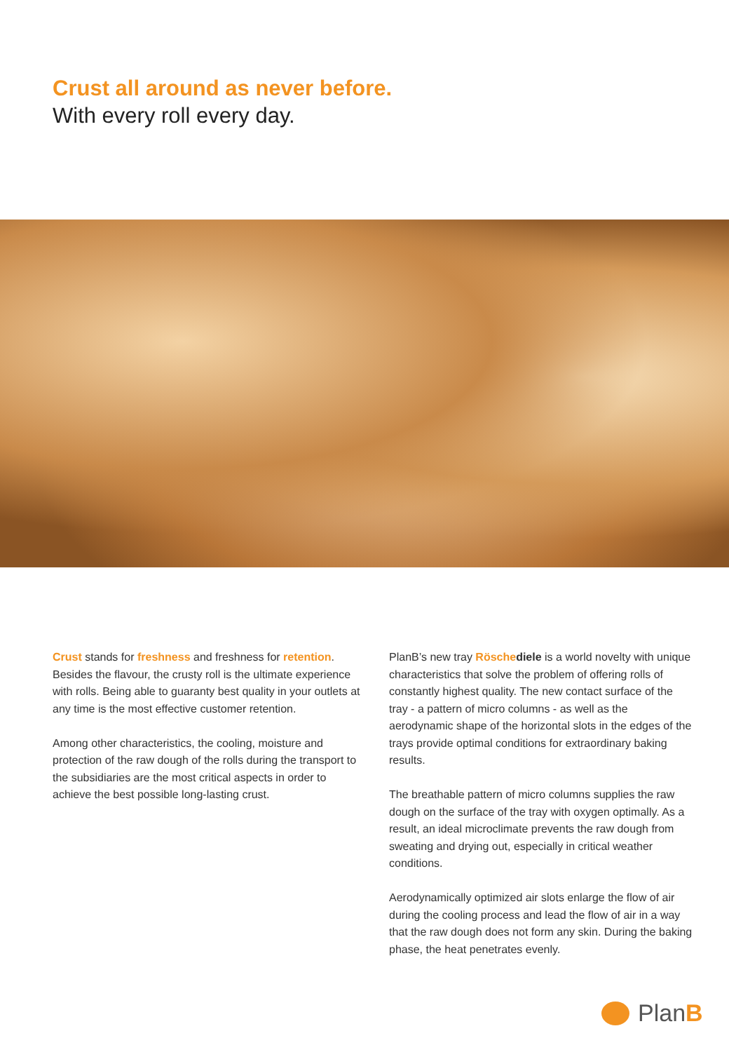Crust all around as never before.
With every roll every day.
Crust stands for freshness and freshness for retention. Besides the flavour, the crusty roll is the ultimate experience with rolls. Being able to guaranty best quality in your outlets at any time is the most effective customer retention.
Among other characteristics, the cooling, moisture and protection of the raw dough of the rolls during the transport to the subsidiaries are the most critical aspects in order to achieve the best possible long-lasting crust.
PlanB’s new tray Rösche diele is a world novelty with unique characteristics that solve the problem of offering rolls of constantly highest quality. The new contact surface of the tray - a pattern of micro columns - as well as the aerodynamic shape of the horizontal slots in the edges of the trays provide optimal conditions for extraordinary baking results.
The breathable pattern of micro columns supplies the raw dough on the surface of the tray with oxygen optimally. As a result, an ideal microclimate prevents the raw dough from sweating and drying out, especially in critical weather conditions.
Aerodynamically optimized air slots enlarge the flow of air during the cooling process and lead the flow of air in a way that the raw dough does not form any skin. During the baking phase, the heat penetrates evenly.
PlanB